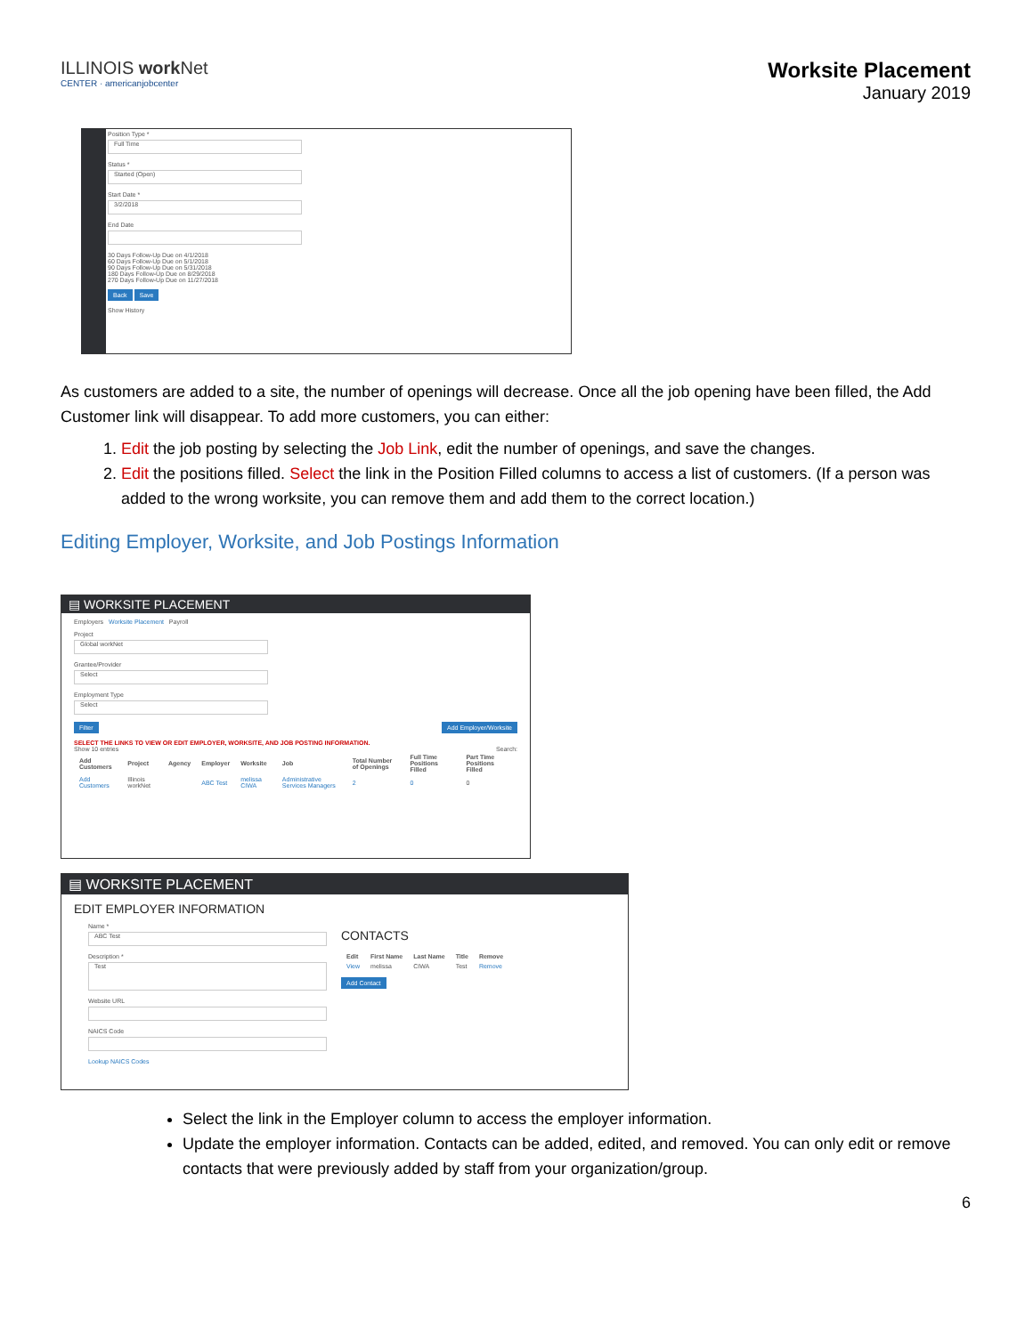ILLINOIS work Net
CENTER · americanjobcenter
Worksite Placement
January 2019
Position Type *
Full Time
Status *
Started (Open)
Start Date *
3/2/2018
End Date
30 Days Follow-Up Due on 4/1/2018
60 Days Follow-Up Due on 5/1/2018
90 Days Follow-Up Due on 5/31/2018
180 Days Follow-Up Due on 8/29/2018
270 Days Follow-Up Due on 11/27/2018
Back Save
Show History
As customers are added to a site, the number of openings will decrease. Once all the job opening have been filled, the Add Customer link will disappear. To add more customers, you can either:
1. Edit the job posting by selecting the Job Link, edit the number of openings, and save the changes.
2. Edit the positions filled. Select the link in the Position Filled columns to access a list of customers. (If a person was added to the wrong worksite, you can remove them and add them to the correct location.)
Editing Employer, Worksite, and Job Postings Information
▤ WORKSITE PLACEMENT
Employers Worksite Placement Payroll
Project
Global workNet
Grantee/Provider
Select
Employment Type
Select
Filter Add Employer/Worksite
SELECT THE LINKS TO VIEW OR EDIT EMPLOYER, WORKSITE, AND JOB POSTING INFORMATION.
Show 10 entries Search:
| Add Customers | Project | Agency | Employer | Worksite | Job | Total Number of Openings | Full Time Positions Filled | Part Time Positions Filled |
| --- | --- | --- | --- | --- | --- | --- | --- | --- |
| Add Customers | Illinois workNet | | ABC Test | melissa CIWA | Administrative Services Managers | 2 | 0 | 0 |
▤ WORKSITE PLACEMENT
EDIT EMPLOYER INFORMATION
Name *
ABC Test
Description *
Test
Website URL
NAICS Code
Lookup NAICS Codes
CONTACTS
| Edit | First Name | Last Name | Title | Remove |
| --- | --- | --- | --- | --- |
| View | melissa | CIWA | Test | Remove |
Add Contact
Select the link in the Employer column to access the employer information.
Update the employer information. Contacts can be added, edited, and removed. You can only edit or remove contacts that were previously added by staff from your organization/group.
6